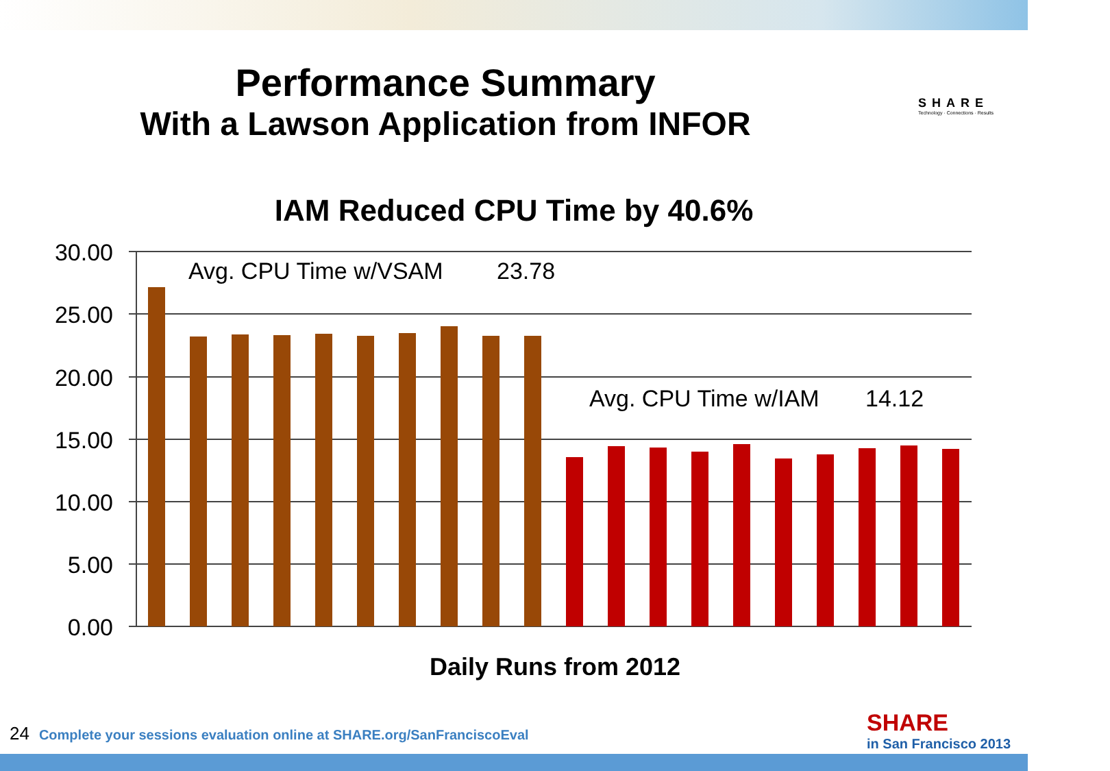Performance Summary
With a Lawson Application from INFOR
SHARE
Technology · Connections · Results
IAM Reduced CPU Time by 40.6%
30.00
25.00
20.00
15.00
10.00
5.00
0.00
Avg. CPU Time w/VSAM
23.78
Avg. CPU Time w/IAM
14.12
Daily Runs from 2012
24 Complete your sessions evaluation online at SHARE.org/SanFranciscoEval
SHARE
in San Francisco 2013